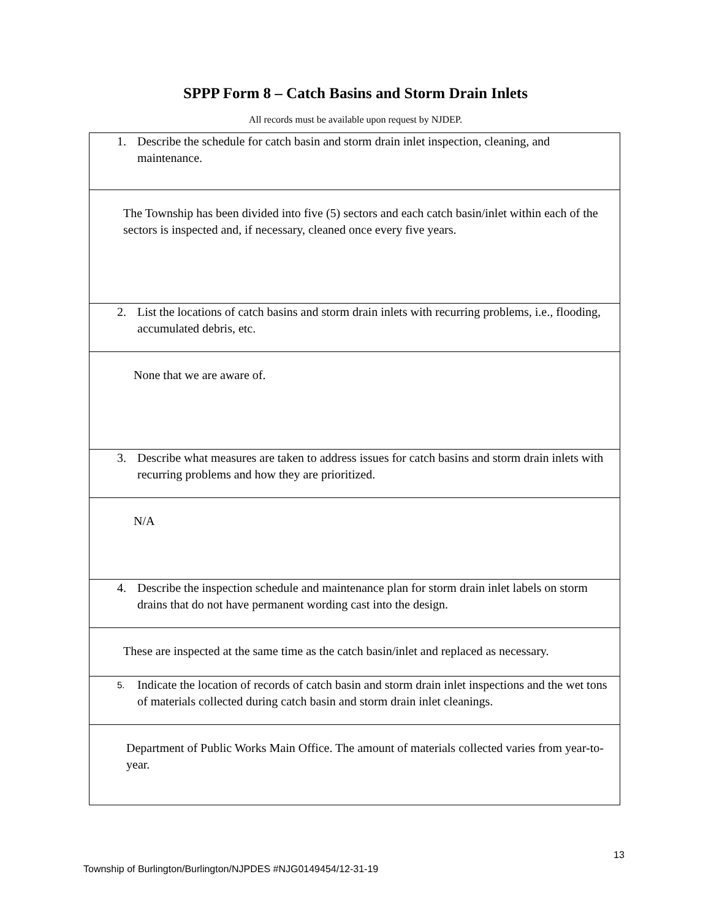SPPP Form 8 – Catch Basins and Storm Drain Inlets
All records must be available upon request by NJDEP.
| 1. Describe the schedule for catch basin and storm drain inlet inspection, cleaning, and maintenance. |
| The Township has been divided into five (5) sectors and each catch basin/inlet within each of the sectors is inspected and, if necessary, cleaned once every five years. |
| 2. List the locations of catch basins and storm drain inlets with recurring problems, i.e., flooding, accumulated debris, etc. |
| None that we are aware of. |
| 3. Describe what measures are taken to address issues for catch basins and storm drain inlets with recurring problems and how they are prioritized. |
| N/A |
| 4. Describe the inspection schedule and maintenance plan for storm drain inlet labels on storm drains that do not have permanent wording cast into the design. |
| These are inspected at the same time as the catch basin/inlet and replaced as necessary. |
| 5. Indicate the location of records of catch basin and storm drain inlet inspections and the wet tons of materials collected during catch basin and storm drain inlet cleanings. |
| Department of Public Works Main Office. The amount of materials collected varies from year-to-year. |
13
Township of Burlington/Burlington/NJPDES #NJG0149454/12-31-19